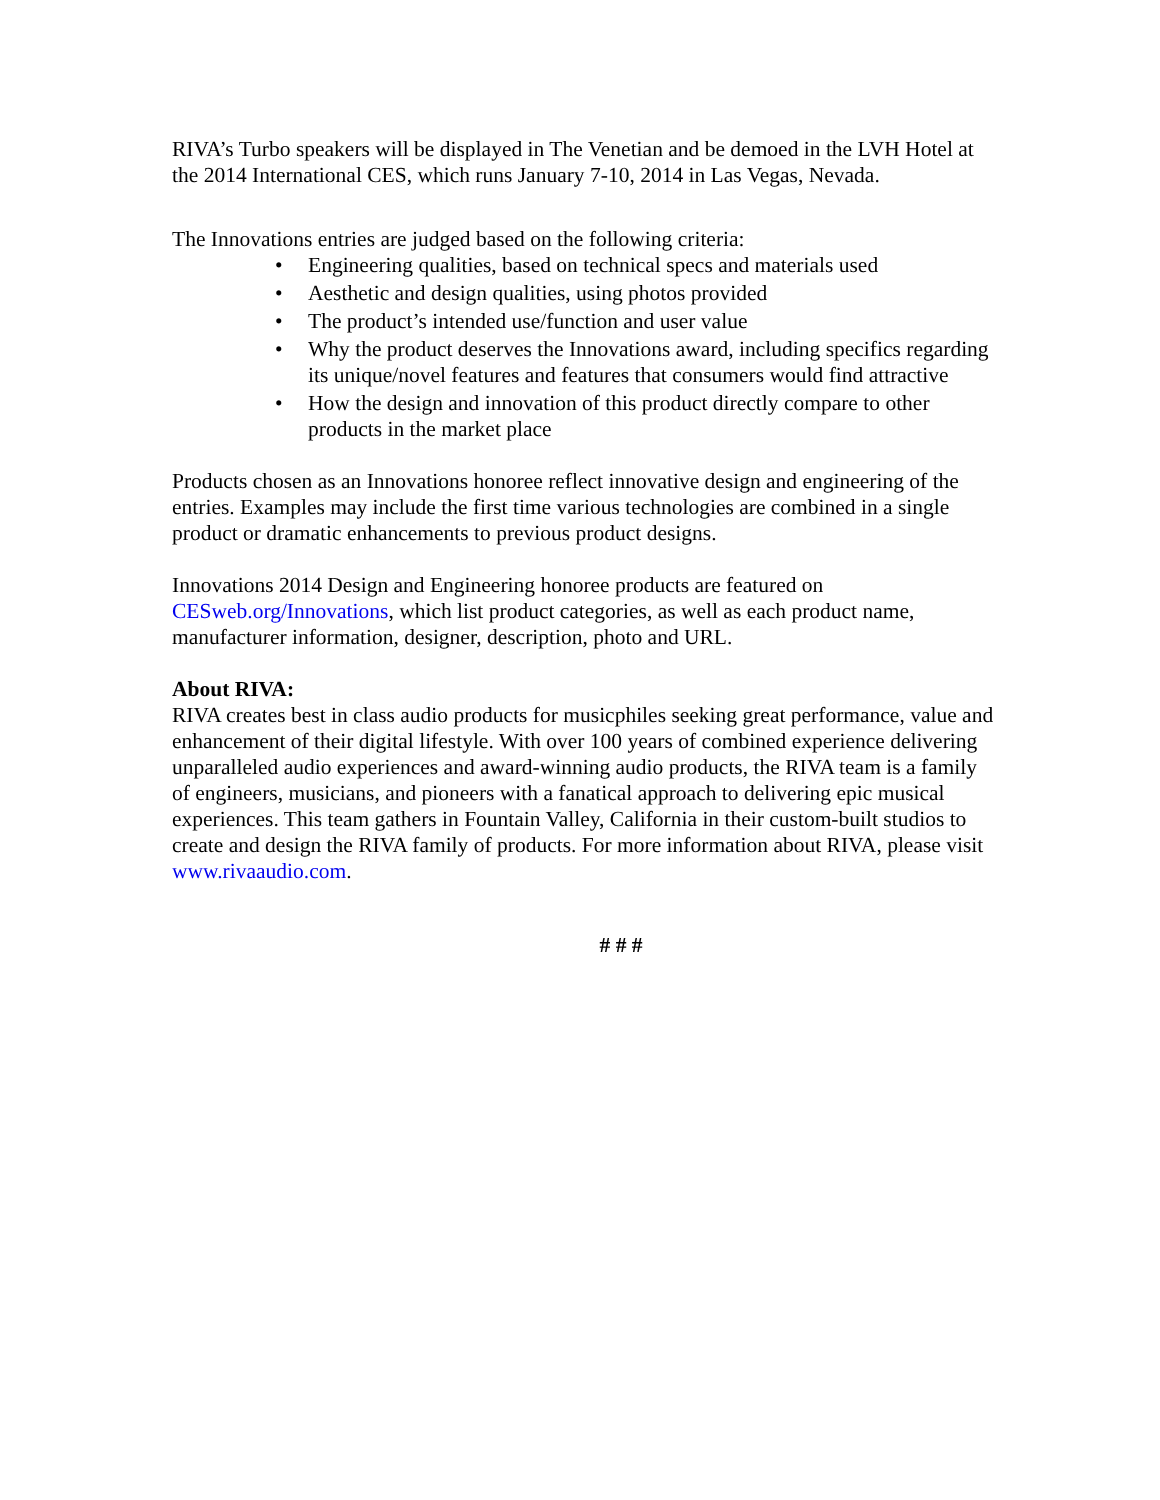RIVA’s Turbo speakers will be displayed in The Venetian and be demoed in the LVH Hotel at the 2014 International CES, which runs January 7-10, 2014 in Las Vegas, Nevada.
The Innovations entries are judged based on the following criteria:
• Engineering qualities, based on technical specs and materials used
• Aesthetic and design qualities, using photos provided
• The product’s intended use/function and user value
• Why the product deserves the Innovations award, including specifics regarding its unique/novel features and features that consumers would find attractive
• How the design and innovation of this product directly compare to other products in the market place
Products chosen as an Innovations honoree reflect innovative design and engineering of the entries. Examples may include the first time various technologies are combined in a single product or dramatic enhancements to previous product designs.
Innovations 2014 Design and Engineering honoree products are featured on CESweb.org/Innovations, which list product categories, as well as each product name, manufacturer information, designer, description, photo and URL.
About RIVA:
RIVA creates best in class audio products for musicphiles seeking great performance, value and enhancement of their digital lifestyle. With over 100 years of combined experience delivering unparalleled audio experiences and award-winning audio products, the RIVA team is a family of engineers, musicians, and pioneers with a fanatical approach to delivering epic musical experiences. This team gathers in Fountain Valley, California in their custom-built studios to create and design the RIVA family of products. For more information about RIVA, please visit www.rivaaudio.com.
# # #